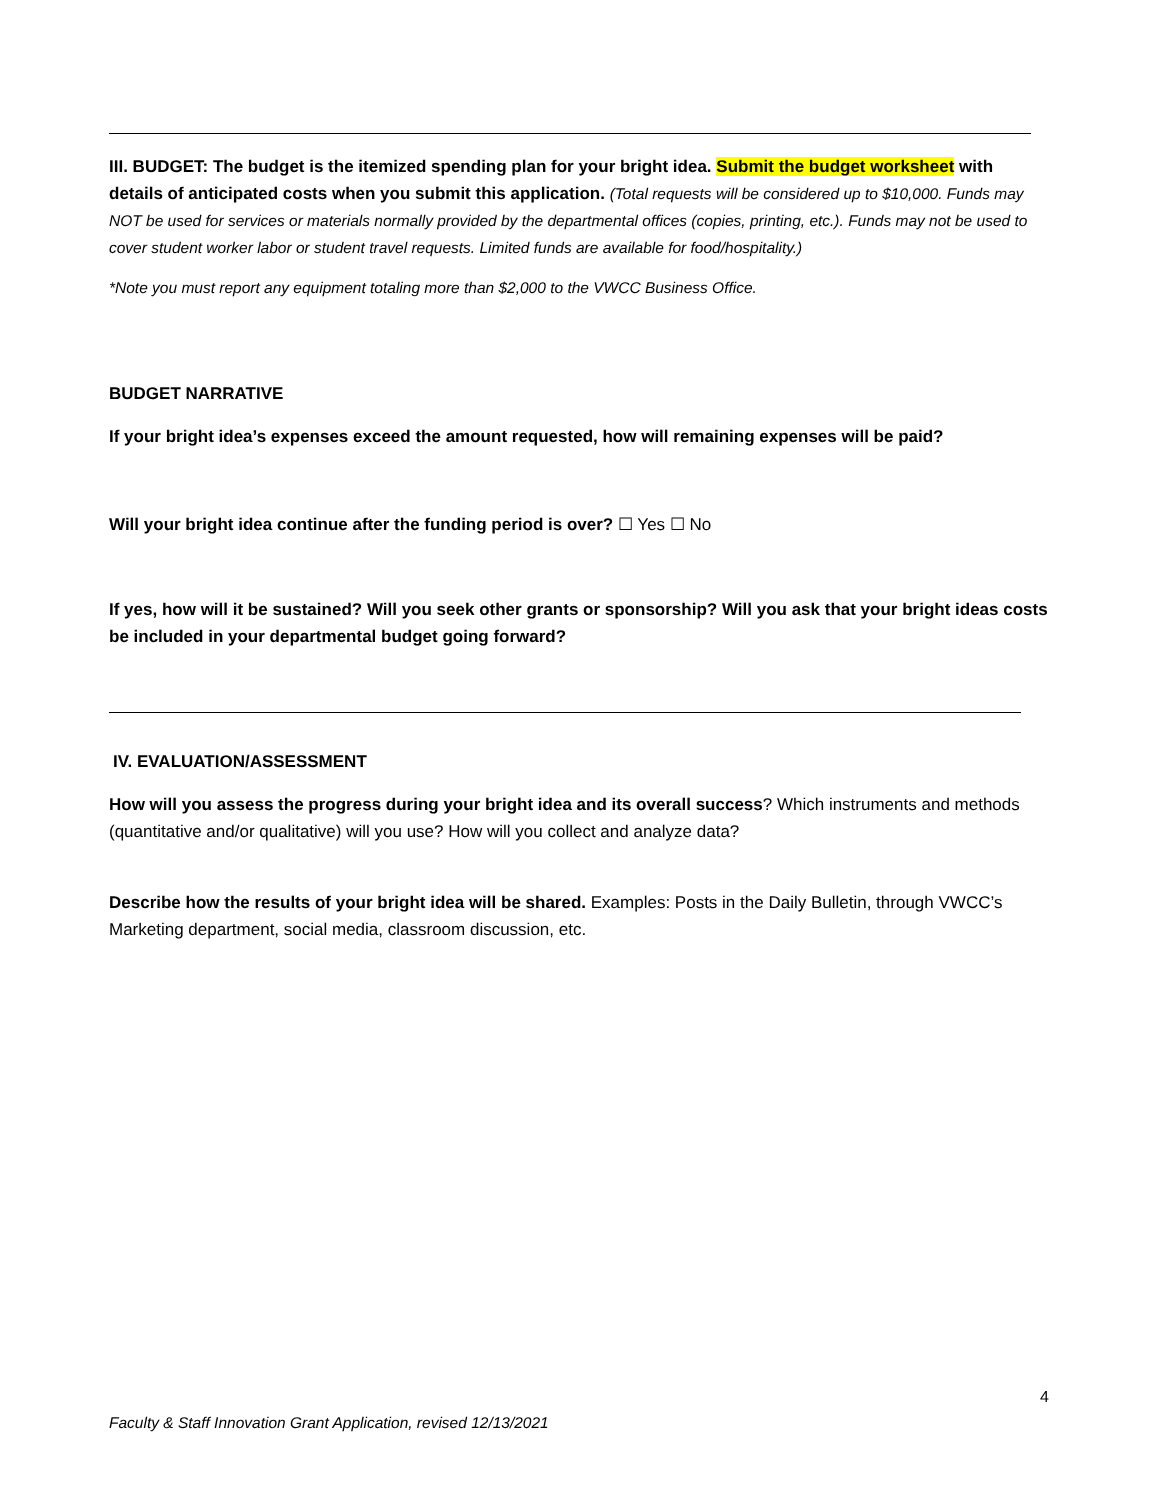III. BUDGET: The budget is the itemized spending plan for your bright idea. Submit the budget worksheet with details of anticipated costs when you submit this application. (Total requests will be considered up to $10,000. Funds may NOT be used for services or materials normally provided by the departmental offices (copies, printing, etc.). Funds may not be used to cover student worker labor or student travel requests. Limited funds are available for food/hospitality.)
*Note you must report any equipment totaling more than $2,000 to the VWCC Business Office.
BUDGET NARRATIVE
If your bright idea’s expenses exceed the amount requested, how will remaining expenses will be paid?
Will your bright idea continue after the funding period is over? ☐ Yes ☐ No
If yes, how will it be sustained? Will you seek other grants or sponsorship? Will you ask that your bright ideas costs be included in your departmental budget going forward?
IV. EVALUATION/ASSESSMENT
How will you assess the progress during your bright idea and its overall success? Which instruments and methods (quantitative and/or qualitative) will you use? How will you collect and analyze data?
Describe how the results of your bright idea will be shared. Examples: Posts in the Daily Bulletin, through VWCC’s Marketing department, social media, classroom discussion, etc.
4
Faculty & Staff Innovation Grant Application, revised 12/13/2021